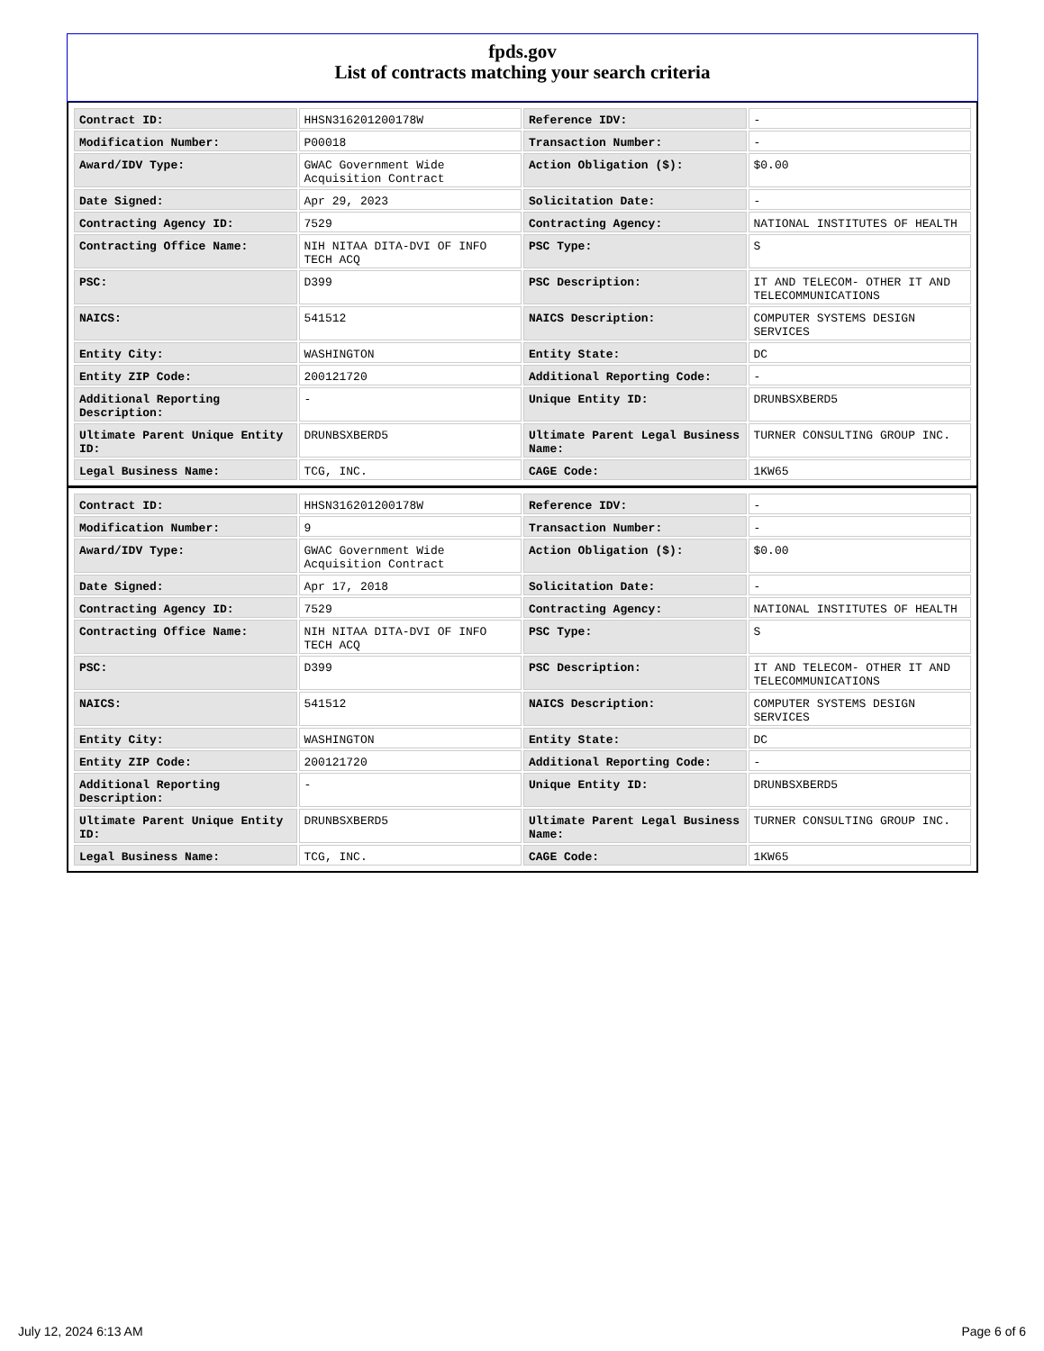fpds.gov
List of contracts matching your search criteria
| Contract ID: | HHSN316201200178W | Reference IDV: | - |
| Modification Number: | P00018 | Transaction Number: | - |
| Award/IDV Type: | GWAC Government Wide Acquisition Contract | Action Obligation ($): | $0.00 |
| Date Signed: | Apr 29, 2023 | Solicitation Date: | - |
| Contracting Agency ID: | 7529 | Contracting Agency: | NATIONAL INSTITUTES OF HEALTH |
| Contracting Office Name: | NIH NITAA DITA-DVI OF INFO TECH ACQ | PSC Type: | S |
| PSC: | D399 | PSC Description: | IT AND TELECOM- OTHER IT AND TELECOMMUNICATIONS |
| NAICS: | 541512 | NAICS Description: | COMPUTER SYSTEMS DESIGN SERVICES |
| Entity City: | WASHINGTON | Entity State: | DC |
| Entity ZIP Code: | 200121720 | Additional Reporting Code: | - |
| Additional Reporting Description: | - | Unique Entity ID: | DRUNBSXBERD5 |
| Ultimate Parent Unique Entity ID: | DRUNBSXBERD5 | Ultimate Parent Legal Business Name: | TURNER CONSULTING GROUP INC. |
| Legal Business Name: | TCG, INC. | CAGE Code: | 1KW65 |
| Contract ID: | HHSN316201200178W | Reference IDV: | - |
| Modification Number: | 9 | Transaction Number: | - |
| Award/IDV Type: | GWAC Government Wide Acquisition Contract | Action Obligation ($): | $0.00 |
| Date Signed: | Apr 17, 2018 | Solicitation Date: | - |
| Contracting Agency ID: | 7529 | Contracting Agency: | NATIONAL INSTITUTES OF HEALTH |
| Contracting Office Name: | NIH NITAA DITA-DVI OF INFO TECH ACQ | PSC Type: | S |
| PSC: | D399 | PSC Description: | IT AND TELECOM- OTHER IT AND TELECOMMUNICATIONS |
| NAICS: | 541512 | NAICS Description: | COMPUTER SYSTEMS DESIGN SERVICES |
| Entity City: | WASHINGTON | Entity State: | DC |
| Entity ZIP Code: | 200121720 | Additional Reporting Code: | - |
| Additional Reporting Description: | - | Unique Entity ID: | DRUNBSXBERD5 |
| Ultimate Parent Unique Entity ID: | DRUNBSXBERD5 | Ultimate Parent Legal Business Name: | TURNER CONSULTING GROUP INC. |
| Legal Business Name: | TCG, INC. | CAGE Code: | 1KW65 |
July 12, 2024 6:13 AM Page 6 of 6